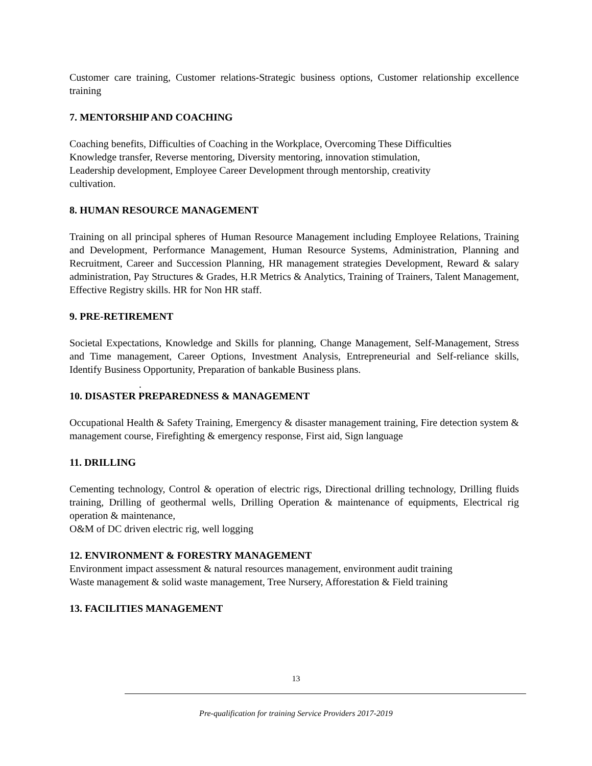Customer care training, Customer relations-Strategic business options, Customer relationship excellence training
7. MENTORSHIP AND COACHING
Coaching benefits, Difficulties of Coaching in the Workplace, Overcoming These Difficulties
Knowledge transfer, Reverse mentoring, Diversity mentoring, innovation stimulation,
Leadership development, Employee Career Development through mentorship, creativity
cultivation.
8. HUMAN RESOURCE MANAGEMENT
Training on all principal spheres of Human Resource Management including Employee Relations, Training and Development, Performance Management, Human Resource Systems, Administration, Planning and Recruitment, Career and Succession Planning, HR management strategies Development, Reward & salary administration, Pay Structures & Grades, H.R Metrics & Analytics, Training of Trainers, Talent Management, Effective Registry skills. HR for Non HR staff.
9. PRE-RETIREMENT
Societal Expectations, Knowledge and Skills for planning, Change Management, Self-Management, Stress and Time management, Career Options, Investment Analysis, Entrepreneurial and Self-reliance skills, Identify Business Opportunity, Preparation of bankable Business plans.
.
10. DISASTER PREPAREDNESS & MANAGEMENT
Occupational Health & Safety Training, Emergency & disaster management training, Fire detection system & management course, Firefighting & emergency response, First aid, Sign language
11. DRILLING
Cementing technology, Control & operation of electric rigs, Directional drilling technology, Drilling fluids training, Drilling of geothermal wells, Drilling Operation & maintenance of equipments, Electrical rig operation & maintenance,
O&M of DC driven electric rig, well logging
12. ENVIRONMENT & FORESTRY MANAGEMENT
Environment impact assessment & natural resources management, environment audit training
Waste management & solid waste management, Tree Nursery, Afforestation & Field training
13. FACILITIES MANAGEMENT
13
Pre-qualification for training Service Providers 2017-2019